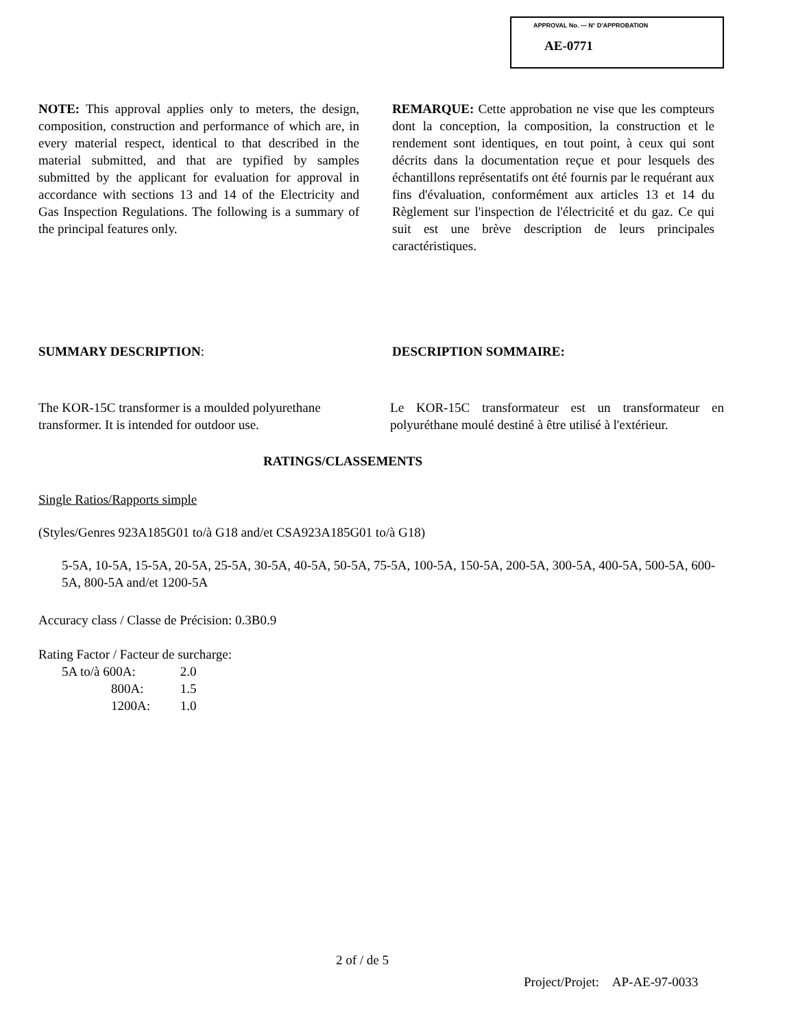APPROVAL No. — N° D'APPROBATION
AE-0771
NOTE: This approval applies only to meters, the design, composition, construction and performance of which are, in every material respect, identical to that described in the material submitted, and that are typified by samples submitted by the applicant for evaluation for approval in accordance with sections 13 and 14 of the Electricity and Gas Inspection Regulations. The following is a summary of the principal features only.
REMARQUE: Cette approbation ne vise que les compteurs dont la conception, la composition, la construction et le rendement sont identiques, en tout point, à ceux qui sont décrits dans la documentation reçue et pour lesquels des échantillons représentatifs ont été fournis par le requérant aux fins d'évaluation, conformément aux articles 13 et 14 du Règlement sur l'inspection de l'électricité et du gaz. Ce qui suit est une brève description de leurs principales caractéristiques.
SUMMARY DESCRIPTION: DESCRIPTION SOMMAIRE:
The KOR-15C transformer is a moulded polyurethane transformer. It is intended for outdoor use.
Le KOR-15C transformateur est un transformateur en polyuréthane moulé destiné à être utilisé à l'extérieur.
RATINGS/CLASSEMENTS
Single Ratios/Rapports simple
(Styles/Genres 923A185G01 to/à G18 and/et CSA923A185G01 to/à G18)
5-5A, 10-5A, 15-5A, 20-5A, 25-5A, 30-5A, 40-5A, 50-5A, 75-5A, 100-5A, 150-5A, 200-5A, 300-5A, 400-5A, 500-5A, 600-5A, 800-5A and/et 1200-5A
Accuracy class / Classe de Précision: 0.3B0.9
Rating Factor / Facteur de surcharge:
5A to/à 600A: 2.0
800A: 1.5
1200A: 1.0
2 of / de 5
Project/Projet: AP-AE-97-0033